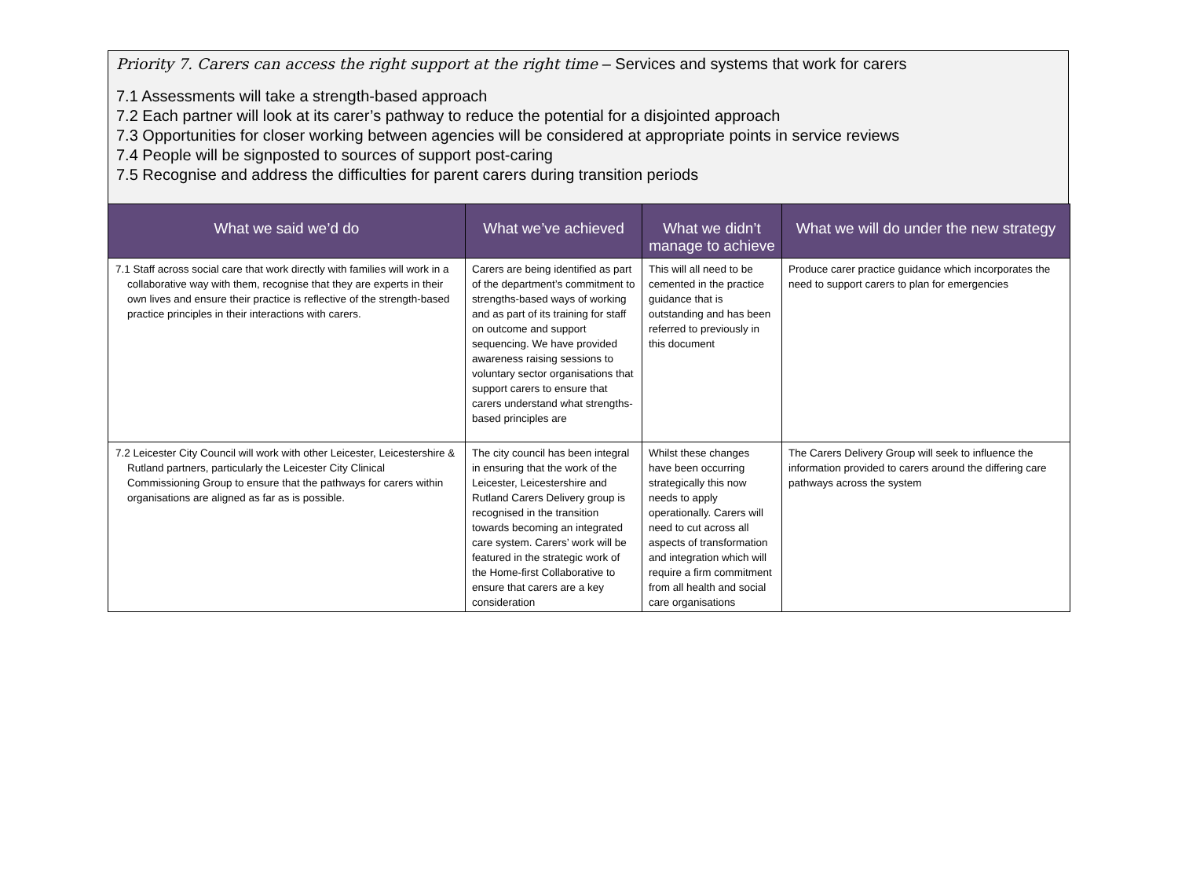Priority 7. Carers can access the right support at the right time – Services and systems that work for carers
7.1 Assessments will take a strength-based approach
7.2 Each partner will look at its carer’s pathway to reduce the potential for a disjointed approach
7.3 Opportunities for closer working between agencies will be considered at appropriate points in service reviews
7.4 People will be signposted to sources of support post-caring
7.5 Recognise and address the difficulties for parent carers during transition periods
| What we said we’d do | What we’ve achieved | What we didn’t manage to achieve | What we will do under the new strategy |
| --- | --- | --- | --- |
| 7.1 Staff across social care that work directly with families will work in a collaborative way with them, recognise that they are experts in their own lives and ensure their practice is reflective of the strength-based practice principles in their interactions with carers. | Carers are being identified as part of the department’s commitment to strengths-based ways of working and as part of its training for staff on outcome and support sequencing. We have provided awareness raising sessions to voluntary sector organisations that support carers to ensure that carers understand what strengths-based principles are | This will all need to be cemented in the practice guidance that is outstanding and has been referred to previously in this document | Produce carer practice guidance which incorporates the need to support carers to plan for emergencies |
| 7.2 Leicester City Council will work with other Leicester, Leicestershire & Rutland partners, particularly the Leicester City Clinical Commissioning Group to ensure that the pathways for carers within organisations are aligned as far as is possible. | The city council has been integral in ensuring that the work of the Leicester, Leicestershire and Rutland Carers Delivery group is recognised in the transition towards becoming an integrated care system. Carers’ work will be featured in the strategic work of the Home-first Collaborative to ensure that carers are a key consideration | Whilst these changes have been occurring strategically this now needs to apply operationally. Carers will need to cut across all aspects of transformation and integration which will require a firm commitment from all health and social care organisations | The Carers Delivery Group will seek to influence the information provided to carers around the differing care pathways across the system |